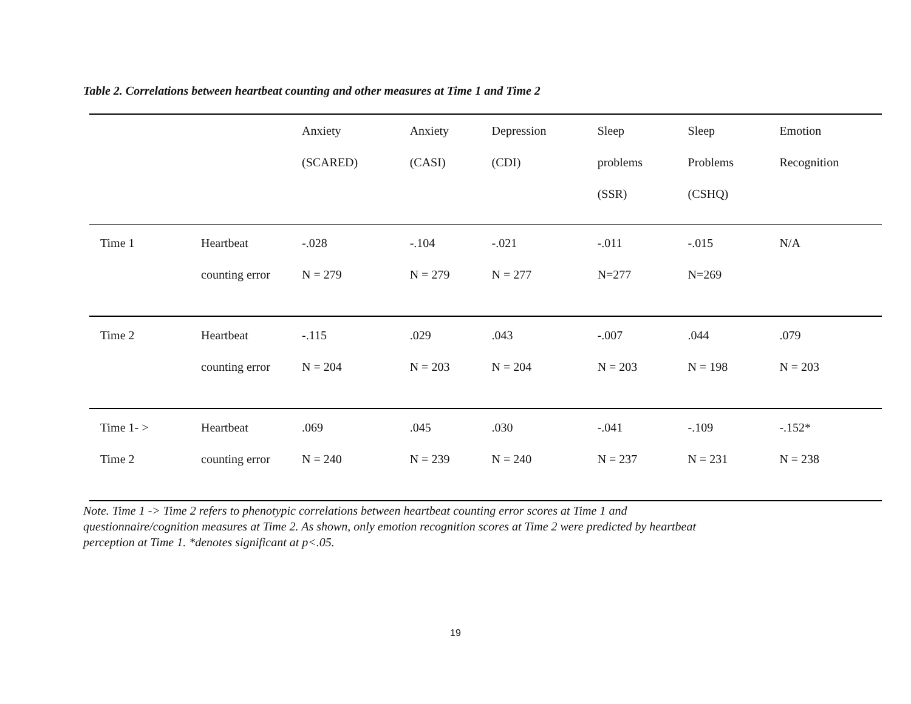Table 2. Correlations between heartbeat counting and other measures at Time 1 and Time 2
| | | Anxiety (SCARED) | Anxiety (CASI) | Depression (CDI) | Sleep problems (SSR) | Sleep Problems (CSHQ) | Emotion Recognition |
| --- | --- | --- | --- | --- | --- | --- | --- |
| Time 1 | Heartbeat counting error | -.028 N = 279 | -.104 N = 279 | -.021 N = 277 | -.011 N=277 | -.015 N=269 | N/A |
| Time 2 | Heartbeat counting error | -.115 N = 204 | .029 N = 203 | .043 N = 204 | -.007 N = 203 | .044 N = 198 | .079 N = 203 |
| Time 1- > Time 2 | Heartbeat counting error | .069 N = 240 | .045 N = 239 | .030 N = 240 | -.041 N = 237 | -.109 N = 231 | -.152* N = 238 |
Note. Time 1 -> Time 2 refers to phenotypic correlations between heartbeat counting error scores at Time 1 and
questionnaire/cognition measures at Time 2. As shown, only emotion recognition scores at Time 2 were predicted by heartbeat
perception at Time 1. *denotes significant at p<.05.
19